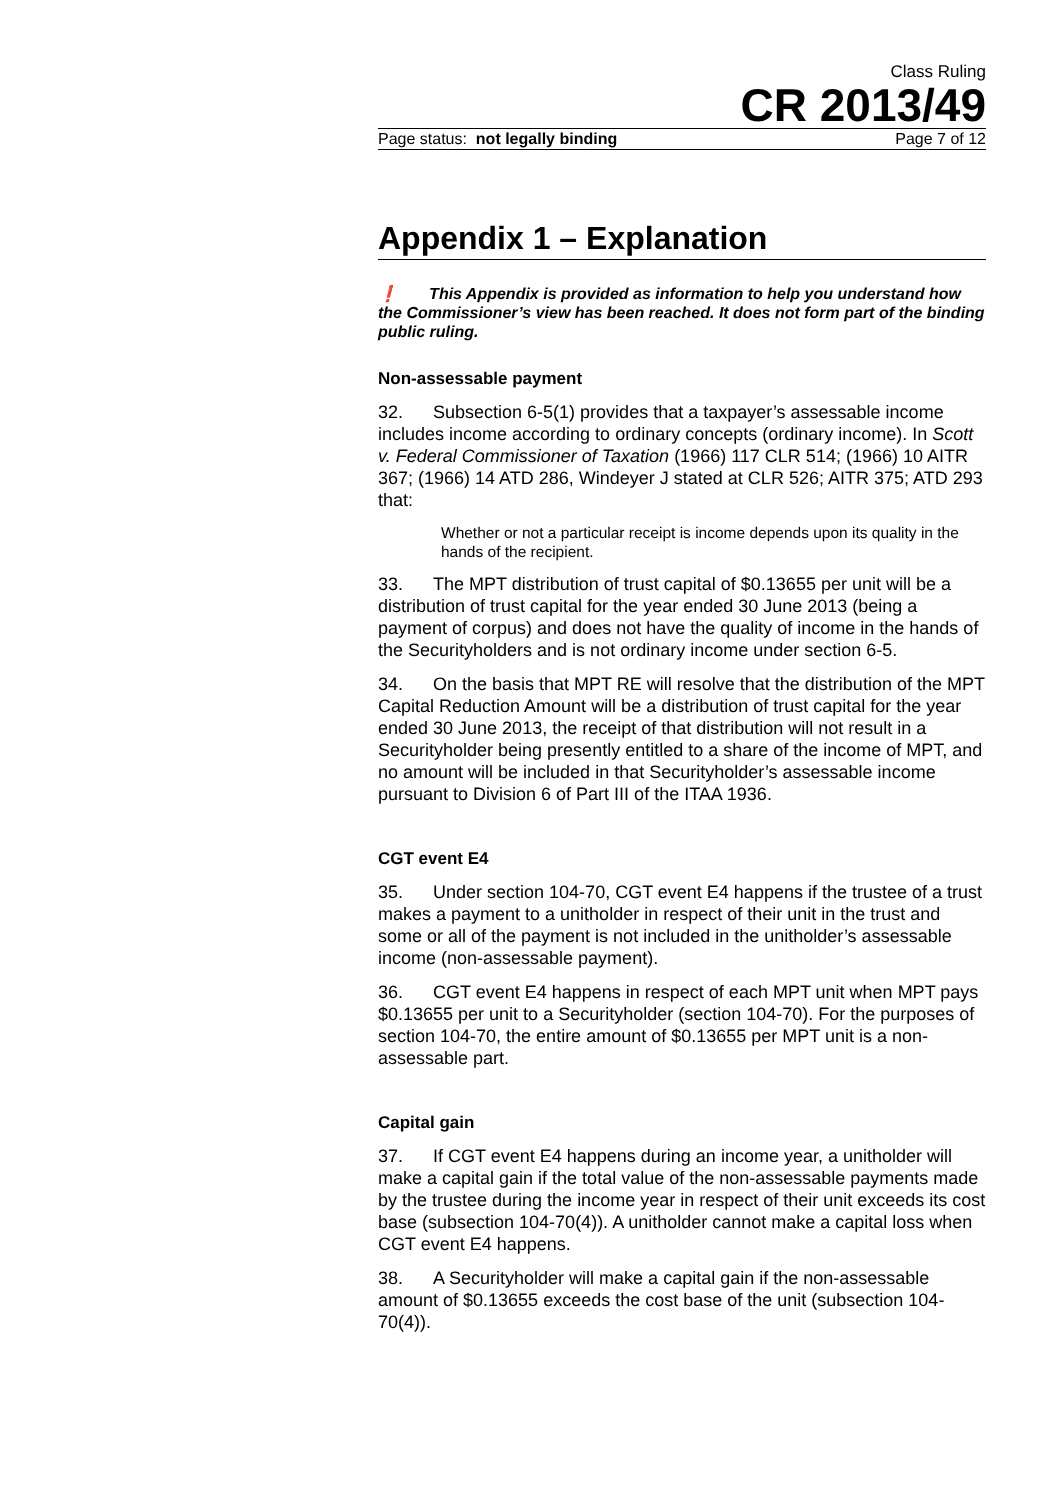Class Ruling
CR 2013/49
Page status: not legally binding Page 7 of 12
Appendix 1 – Explanation
❗ This Appendix is provided as information to help you understand how the Commissioner’s view has been reached. It does not form part of the binding public ruling.
Non-assessable payment
32. Subsection 6-5(1) provides that a taxpayer’s assessable income includes income according to ordinary concepts (ordinary income). In Scott v. Federal Commissioner of Taxation (1966) 117 CLR 514; (1966) 10 AITR 367; (1966) 14 ATD 286, Windeyer J stated at CLR 526; AITR 375; ATD 293 that:
Whether or not a particular receipt is income depends upon its quality in the hands of the recipient.
33. The MPT distribution of trust capital of $0.13655 per unit will be a distribution of trust capital for the year ended 30 June 2013 (being a payment of corpus) and does not have the quality of income in the hands of the Securityholders and is not ordinary income under section 6-5.
34. On the basis that MPT RE will resolve that the distribution of the MPT Capital Reduction Amount will be a distribution of trust capital for the year ended 30 June 2013, the receipt of that distribution will not result in a Securityholder being presently entitled to a share of the income of MPT, and no amount will be included in that Securityholder’s assessable income pursuant to Division 6 of Part III of the ITAA 1936.
CGT event E4
35. Under section 104-70, CGT event E4 happens if the trustee of a trust makes a payment to a unitholder in respect of their unit in the trust and some or all of the payment is not included in the unitholder’s assessable income (non-assessable payment).
36. CGT event E4 happens in respect of each MPT unit when MPT pays $0.13655 per unit to a Securityholder (section 104-70). For the purposes of section 104-70, the entire amount of $0.13655 per MPT unit is a non-assessable part.
Capital gain
37. If CGT event E4 happens during an income year, a unitholder will make a capital gain if the total value of the non-assessable payments made by the trustee during the income year in respect of their unit exceeds its cost base (subsection 104-70(4)). A unitholder cannot make a capital loss when CGT event E4 happens.
38. A Securityholder will make a capital gain if the non-assessable amount of $0.13655 exceeds the cost base of the unit (subsection 104-70(4)).